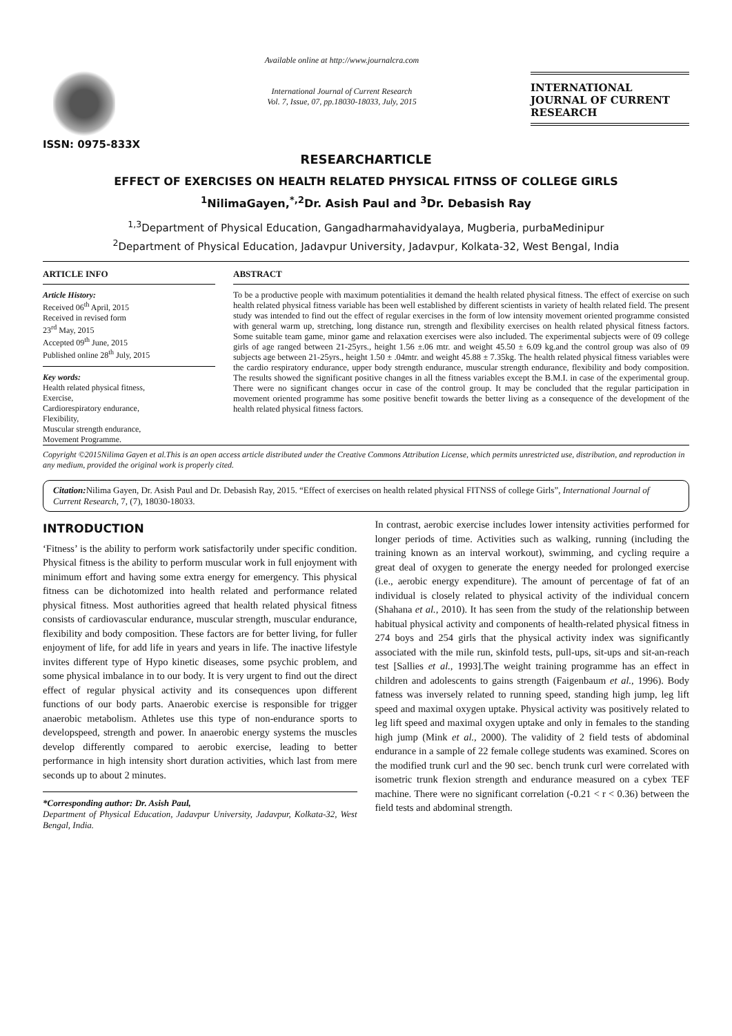ISSN: 0975-833X
Available online at http://www.journalcra.com
International Journal of Current Research
Vol. 7, Issue, 07, pp.18030-18033, July, 2015
INTERNATIONAL JOURNAL OF CURRENT RESEARCH
RESEARCHARTICLE
EFFECT OF EXERCISES ON HEALTH RELATED PHYSICAL FITNSS OF COLLEGE GIRLS
<sup>1</sup> NilimaGayen,<sup>*,2</sup>Dr. Asish Paul and <sup>3</sup>Dr. Debasish Ray
<sup>1,3</sup>Department of Physical Education, Gangadharmahavidyalaya, Mugberia, purbaMedinipur
<sup>2</sup> Department of Physical Education, Jadavpur University, Jadavpur, Kolkata-32, West Bengal, India
ARTICLE INFO
Article History:
Received 06<sup>th</sup> April, 2015
Received in revised form
23<sup>rd</sup> May, 2015
Accepted 09<sup>th</sup> June, 2015
Published online 28<sup>th</sup> July, 2015
Key words:
Health related physical fitness,
Exercise,
Cardiorespiratory endurance,
Flexibility,
Muscular strength endurance,
Movement Programme.
ABSTRACT
To be a productive people with maximum potentialities it demand the health related physical fitness. The effect of exercise on such health related physical fitness variable has been well established by different scientists in variety of health related field. The present study was intended to find out the effect of regular exercises in the form of low intensity movement oriented programme consisted with general warm up, stretching, long distance run, strength and flexibility exercises on health related physical fitness factors. Some suitable team game, minor game and relaxation exercises were also included. The experimental subjects were of 09 college girls of age ranged between 21-25yrs., height 1.56 ±.06 mtr. and weight 45.50 ± 6.09 kg.and the control group was also of 09 subjects age between 21-25yrs., height 1.50 ± .04mtr. and weight 45.88 ± 7.35kg. The health related physical fitness variables were the cardio respiratory endurance, upper body strength endurance, muscular strength endurance, flexibility and body composition. The results showed the significant positive changes in all the fitness variables except the B.M.I. in case of the experimental group. There were no significant changes occur in case of the control group. It may be concluded that the regular participation in movement oriented programme has some positive benefit towards the better living as a consequence of the development of the health related physical fitness factors.
Copyright ©2015Nilima Gayen et al.This is an open access article distributed under the Creative Commons Attribution License, which permits unrestricted use, distribution, and reproduction in any medium, provided the original work is properly cited.
Citation: Nilima Gayen, Dr. Asish Paul and Dr. Debasish Ray, 2015. “Effect of exercises on health related physical FITNSS of college Girls”, International Journal of Current Research, 7, (7), 18030-18033.
INTRODUCTION
‘Fitness’ is the ability to perform work satisfactorily under specific condition. Physical fitness is the ability to perform muscular work in full enjoyment with minimum effort and having some extra energy for emergency. This physical fitness can be dichotomized into health related and performance related physical fitness. Most authorities agreed that health related physical fitness consists of cardiovascular endurance, muscular strength, muscular endurance, flexibility and body composition. These factors are for better living, for fuller enjoyment of life, for add life in years and years in life. The inactive lifestyle invites different type of Hypo kinetic diseases, some psychic problem, and some physical imbalance in to our body. It is very urgent to find out the direct effect of regular physical activity and its consequences upon different functions of our body parts. Anaerobic exercise is responsible for trigger anaerobic metabolism. Athletes use this type of non-endurance sports to developspeed, strength and power. In anaerobic energy systems the muscles develop differently compared to aerobic exercise, leading to better performance in high intensity short duration activities, which last from mere seconds up to about 2 minutes.
*Corresponding author: Dr. Asish Paul,
Department of Physical Education, Jadavpur University, Jadavpur, Kolkata-32, West Bengal, India.
In contrast, aerobic exercise includes lower intensity activities performed for longer periods of time. Activities such as walking, running (including the training known as an interval workout), swimming, and cycling require a great deal of oxygen to generate the energy needed for prolonged exercise (i.e., aerobic energy expenditure). The amount of percentage of fat of an individual is closely related to physical activity of the individual concern (Shahana et al., 2010). It has seen from the study of the relationship between habitual physical activity and components of health-related physical fitness in 274 boys and 254 girls that the physical activity index was significantly associated with the mile run, skinfold tests, pull-ups, sit-ups and sit-an-reach test [Sallies et al., 1993].The weight training programme has an effect in children and adolescents to gains strength (Faigenbaum et al., 1996). Body fatness was inversely related to running speed, standing high jump, leg lift speed and maximal oxygen uptake. Physical activity was positively related to leg lift speed and maximal oxygen uptake and only in females to the standing high jump (Mink et al., 2000). The validity of 2 field tests of abdominal endurance in a sample of 22 female college students was examined. Scores on the modified trunk curl and the 90 sec. bench trunk curl were correlated with isometric trunk flexion strength and endurance measured on a cybex TEF machine. There were no significant correlation (-0.21 < r < 0.36) between the field tests and abdominal strength.